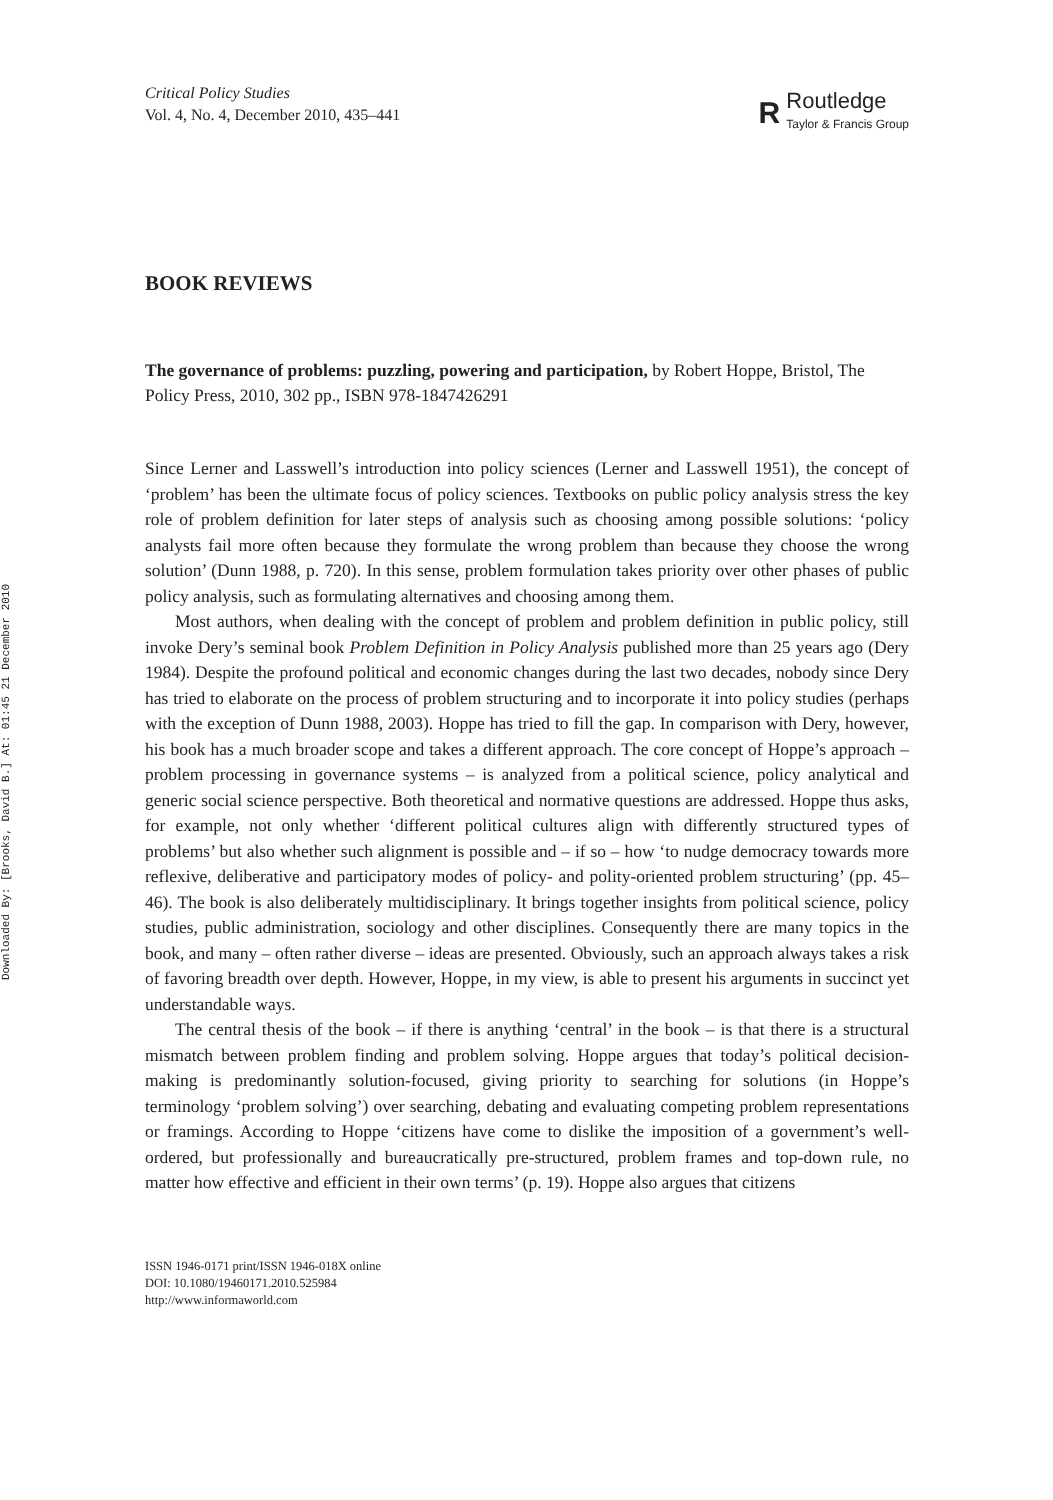Downloaded By: [Brooks, David B.] At: 01:45 21 December 2010
Critical Policy Studies
Vol. 4, No. 4, December 2010, 435–441
R
Routledge
Taylor & Francis Group
BOOK REVIEWS
The governance of problems: puzzling, powering and participation, by Robert Hoppe, Bristol, The Policy Press, 2010, 302 pp., ISBN 978-1847426291
Since Lerner and Lasswell’s introduction into policy sciences (Lerner and Lasswell 1951), the concept of ‘problem’ has been the ultimate focus of policy sciences. Textbooks on public policy analysis stress the key role of problem definition for later steps of analysis such as choosing among possible solutions: ‘policy analysts fail more often because they formulate the wrong problem than because they choose the wrong solution’ (Dunn 1988, p. 720). In this sense, problem formulation takes priority over other phases of public policy analysis, such as formulating alternatives and choosing among them.
Most authors, when dealing with the concept of problem and problem definition in public policy, still invoke Dery’s seminal book Problem Definition in Policy Analysis published more than 25 years ago (Dery 1984). Despite the profound political and economic changes during the last two decades, nobody since Dery has tried to elaborate on the process of problem structuring and to incorporate it into policy studies (perhaps with the exception of Dunn 1988, 2003). Hoppe has tried to fill the gap. In comparison with Dery, however, his book has a much broader scope and takes a different approach. The core concept of Hoppe’s approach – problem processing in governance systems – is analyzed from a political science, policy analytical and generic social science perspective. Both theoretical and normative questions are addressed. Hoppe thus asks, for example, not only whether ‘different political cultures align with differently structured types of problems’ but also whether such alignment is possible and – if so – how ‘to nudge democracy towards more reflexive, deliberative and participatory modes of policy- and polity-oriented problem structuring’ (pp. 45–46). The book is also deliberately multidisciplinary. It brings together insights from political science, policy studies, public administration, sociology and other disciplines. Consequently there are many topics in the book, and many – often rather diverse – ideas are presented. Obviously, such an approach always takes a risk of favoring breadth over depth. However, Hoppe, in my view, is able to present his arguments in succinct yet understandable ways.
The central thesis of the book – if there is anything ‘central’ in the book – is that there is a structural mismatch between problem finding and problem solving. Hoppe argues that today’s political decision-making is predominantly solution-focused, giving priority to searching for solutions (in Hoppe’s terminology ‘problem solving’) over searching, debating and evaluating competing problem representations or framings. According to Hoppe ‘citizens have come to dislike the imposition of a government’s well-ordered, but professionally and bureaucratically pre-structured, problem frames and top-down rule, no matter how effective and efficient in their own terms’ (p. 19). Hoppe also argues that citizens
ISSN 1946-0171 print/ISSN 1946-018X online
DOI: 10.1080/19460171.2010.525984
http://www.informaworld.com